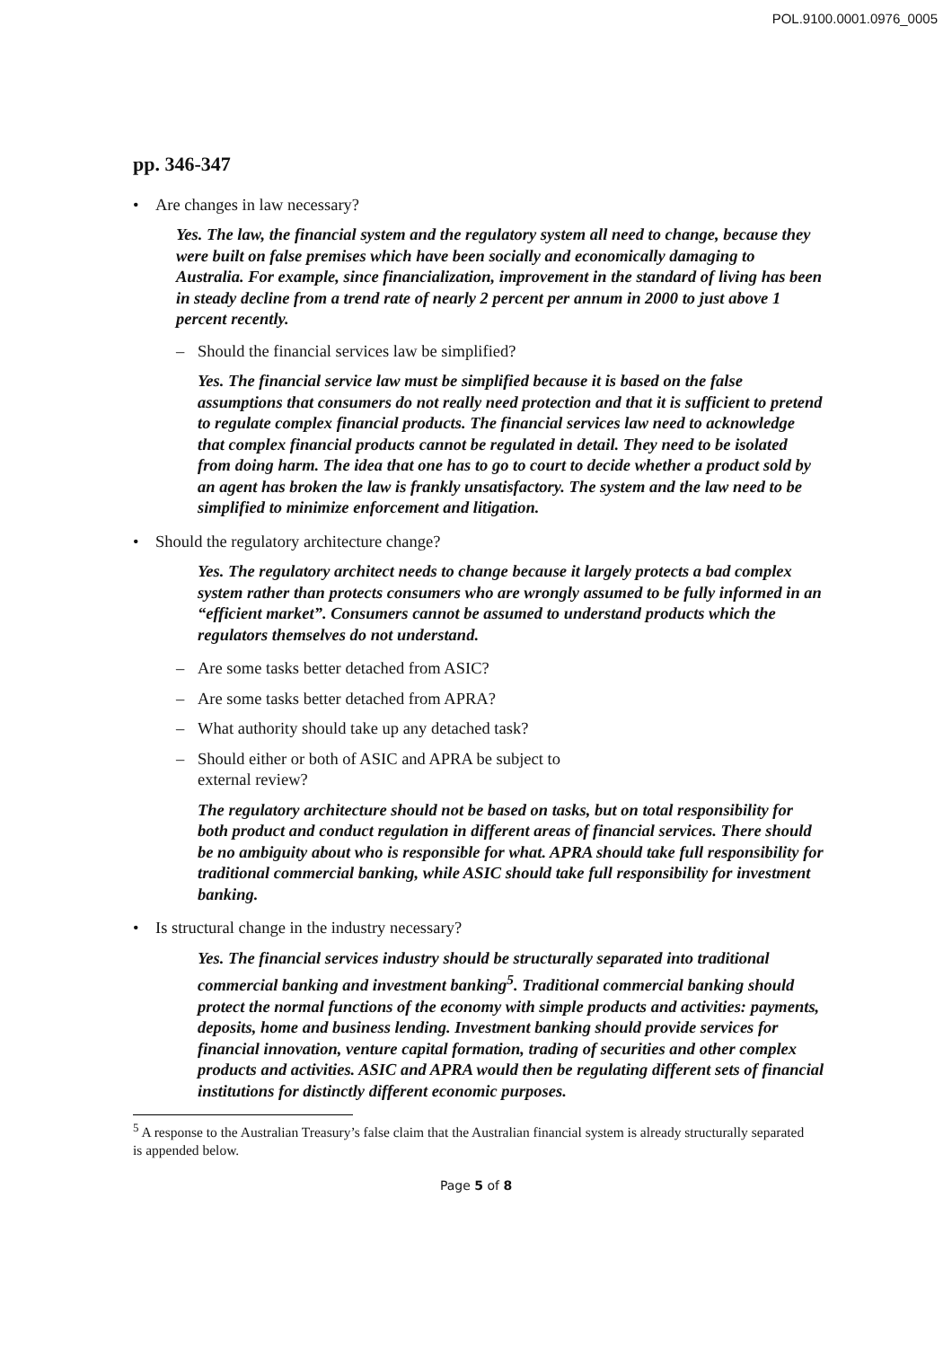POL.9100.0001.0976_0005
pp. 346-347
• Are changes in law necessary?
Yes. The law, the financial system and the regulatory system all need to change, because they were built on false premises which have been socially and economically damaging to Australia. For example, since financialization, improvement in the standard of living has been in steady decline from a trend rate of nearly 2 percent per annum in 2000 to just above 1 percent recently.
– Should the financial services law be simplified?
Yes. The financial service law must be simplified because it is based on the false assumptions that consumers do not really need protection and that it is sufficient to pretend to regulate complex financial products. The financial services law need to acknowledge that complex financial products cannot be regulated in detail. They need to be isolated from doing harm. The idea that one has to go to court to decide whether a product sold by an agent has broken the law is frankly unsatisfactory. The system and the law need to be simplified to minimize enforcement and litigation.
• Should the regulatory architecture change?
Yes. The regulatory architect needs to change because it largely protects a bad complex system rather than protects consumers who are wrongly assumed to be fully informed in an “efficient market”. Consumers cannot be assumed to understand products which the regulators themselves do not understand.
– Are some tasks better detached from ASIC?
– Are some tasks better detached from APRA?
– What authority should take up any detached task?
– Should either or both of ASIC and APRA be subject to
external review?
The regulatory architecture should not be based on tasks, but on total responsibility for both product and conduct regulation in different areas of financial services. There should be no ambiguity about who is responsible for what. APRA should take full responsibility for traditional commercial banking, while ASIC should take full responsibility for investment banking.
• Is structural change in the industry necessary?
Yes. The financial services industry should be structurally separated into traditional commercial banking and investment banking<sup>5</sup>. Traditional commercial banking should protect the normal functions of the economy with simple products and activities: payments, deposits, home and business lending. Investment banking should provide services for financial innovation, venture capital formation, trading of securities and other complex products and activities. ASIC and APRA would then be regulating different sets of financial institutions for distinctly different economic purposes.
<sup>5</sup> A response to the Australian Treasury’s false claim that the Australian financial system is already structurally separated is appended below.
Page 5 of 8